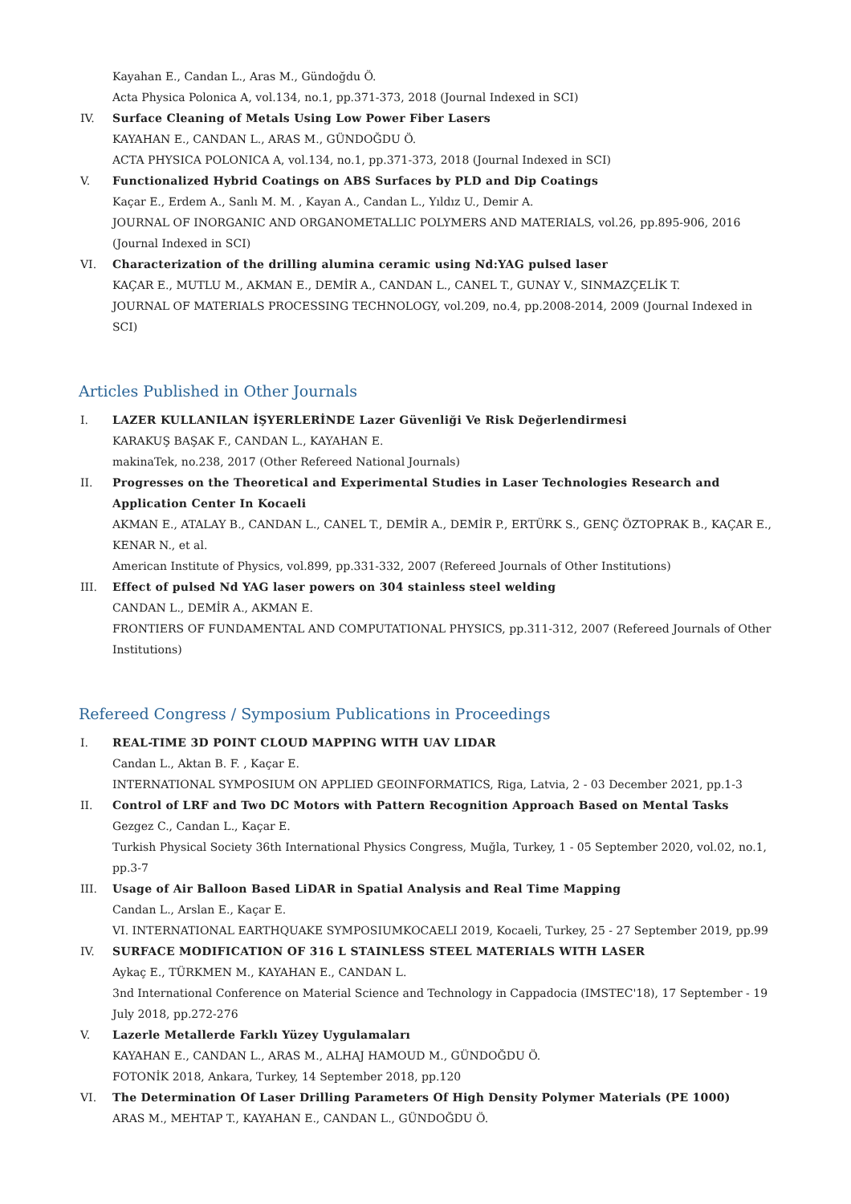Kayahan E., Candan L., Aras M., Gündoğdu Ö.
Acta Physica Polonica A, vol.134, no.1, pp.371-373, 2018 (Journal Indexed in SCI)
IV. Surface Cleaning of Metals Using Low Power Fiber Lasers
KAYAHAN E., CANDAN L., ARAS M., GÜNDOĞDU Ö.
ACTA PHYSICA POLONICA A, vol.134, no.1, pp.371-373, 2018 (Journal Indexed in SCI)
V. Functionalized Hybrid Coatings on ABS Surfaces by PLD and Dip Coatings
Kaçar E., Erdem A., Sanlı M. M. , Kayan A., Candan L., Yıldız U., Demir A.
JOURNAL OF INORGANIC AND ORGANOMETALLIC POLYMERS AND MATERIALS, vol.26, pp.895-906, 2016 (Journal Indexed in SCI)
VI. Characterization of the drilling alumina ceramic using Nd:YAG pulsed laser
KAÇAR E., MUTLU M., AKMAN E., DEMİR A., CANDAN L., CANEL T., GUNAY V., SINMAZÇELİK T.
JOURNAL OF MATERIALS PROCESSING TECHNOLOGY, vol.209, no.4, pp.2008-2014, 2009 (Journal Indexed in SCI)
Articles Published in Other Journals
I. LAZER KULLANILAN İŞYERLERİNDE Lazer Güvenliği Ve Risk Değerlendirmesi
KARAKUŞ BAŞAK F., CANDAN L., KAYAHAN E.
makinaTek, no.238, 2017 (Other Refereed National Journals)
II. Progresses on the Theoretical and Experimental Studies in Laser Technologies Research and Application Center In Kocaeli
AKMAN E., ATALAY B., CANDAN L., CANEL T., DEMİR A., DEMİR P., ERTÜRK S., GENÇ ÖZTOPRAK B., KAÇAR E., KENAR N., et al.
American Institute of Physics, vol.899, pp.331-332, 2007 (Refereed Journals of Other Institutions)
III. Effect of pulsed Nd YAG laser powers on 304 stainless steel welding
CANDAN L., DEMİR A., AKMAN E.
FRONTIERS OF FUNDAMENTAL AND COMPUTATIONAL PHYSICS, pp.311-312, 2007 (Refereed Journals of Other Institutions)
Refereed Congress / Symposium Publications in Proceedings
I. REAL-TIME 3D POINT CLOUD MAPPING WITH UAV LIDAR
Candan L., Aktan B. F. , Kaçar E.
INTERNATIONAL SYMPOSIUM ON APPLIED GEOINFORMATICS, Riga, Latvia, 2 - 03 December 2021, pp.1-3
II. Control of LRF and Two DC Motors with Pattern Recognition Approach Based on Mental Tasks
Gezgez C., Candan L., Kaçar E.
Turkish Physical Society 36th International Physics Congress, Muğla, Turkey, 1 - 05 September 2020, vol.02, no.1, pp.3-7
III. Usage of Air Balloon Based LiDAR in Spatial Analysis and Real Time Mapping
Candan L., Arslan E., Kaçar E.
VI. INTERNATIONAL EARTHQUAKE SYMPOSIUMKOCAELI 2019, Kocaeli, Turkey, 25 - 27 September 2019, pp.99
IV. SURFACE MODIFICATION OF 316 L STAINLESS STEEL MATERIALS WITH LASER
Aykaç E., TÜRKMEN M., KAYAHAN E., CANDAN L.
3nd International Conference on Material Science and Technology in Cappadocia (IMSTEC'18), 17 September - 19 July 2018, pp.272-276
V. Lazerle Metallerde Farklı Yüzey Uygulamaları
KAYAHAN E., CANDAN L., ARAS M., ALHAJ HAMOUD M., GÜNDOĞDU Ö.
FOTONİK 2018, Ankara, Turkey, 14 September 2018, pp.120
VI. The Determination Of Laser Drilling Parameters Of High Density Polymer Materials (PE 1000)
ARAS M., MEHTAP T., KAYAHAN E., CANDAN L., GÜNDOĞDU Ö.